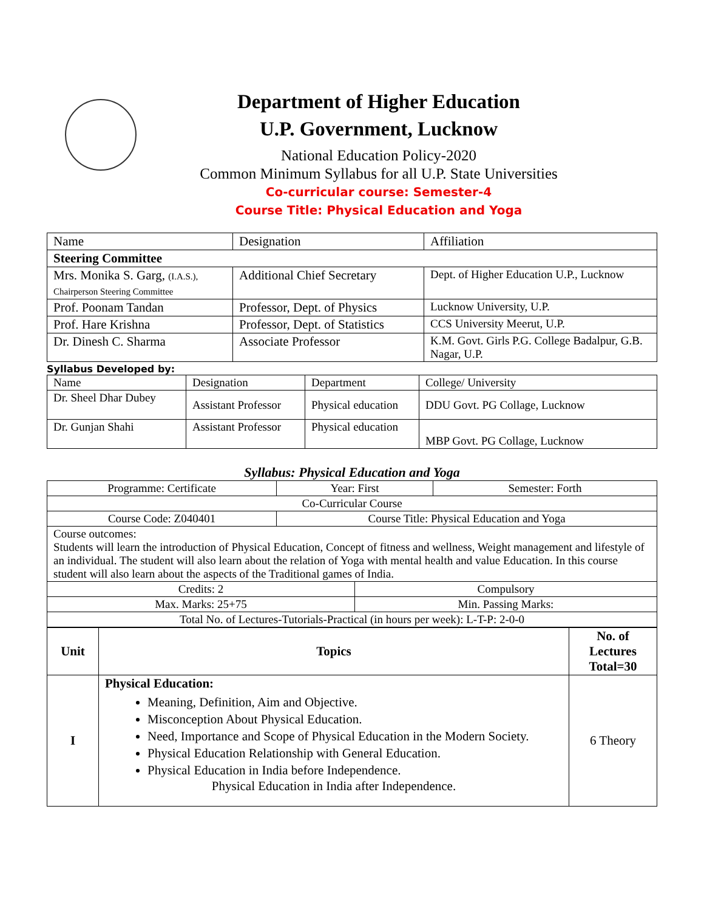Department of Higher Education
U.P. Government, Lucknow
National Education Policy-2020
Common Minimum Syllabus for all U.P. State Universities
Co-curricular course: Semester-4
Course Title: Physical Education and Yoga
| Name | Designation | Affiliation |
| Steering Committee | | |
| Mrs. Monika S. Garg, (I.A.S.), Chairperson Steering Committee | Additional Chief Secretary | Dept. of Higher Education U.P., Lucknow |
| Prof. Poonam Tandan | Professor, Dept. of Physics | Lucknow University, U.P. |
| Prof. Hare Krishna | Professor, Dept. of Statistics | CCS University Meerut, U.P. |
| Dr. Dinesh C. Sharma | Associate Professor | K.M. Govt. Girls P.G. College Badalpur, G.B. Nagar, U.P. |
Syllabus Developed by:
| Name | Designation | Department | College/ University |
| Dr. Sheel Dhar Dubey | Assistant Professor | Physical education | DDU Govt. PG Collage, Lucknow |
| Dr. Gunjan Shahi | Assistant Professor | Physical education | MBP Govt. PG Collage, Lucknow |
Syllabus: Physical Education and Yoga
| Programme: Certificate | Year: First | | Semester: Forth |
| Co-Curricular Course | | | |
| Course Code: Z040401 | Course Title: Physical Education and Yoga | | |
| Course outcomes: Students will learn the introduction of Physical Education, Concept of fitness and wellness, Weight management and lifestyle of an individual. The student will also learn about the relation of Yoga with mental health and value Education. In this course student will also learn about the aspects of the Traditional games of India. | | | |
| Credits: 2 | | Compulsory | |
| Max. Marks: 25+75 | | Min. Passing Marks: | |
| Total No. of Lectures-Tutorials-Practical (in hours per week): L-T-P: 2-0-0 | | | |
| Unit | Topics | No. of Lectures Total=30 |
| --- | --- | --- |
| I | Physical Education: Meaning, Definition, Aim and Objective. Misconception About Physical Education. Need, Importance and Scope of Physical Education in the Modern Society. Physical Education Relationship with General Education. Physical Education in India before Independence. Physical Education in India after Independence. | 6 Theory |